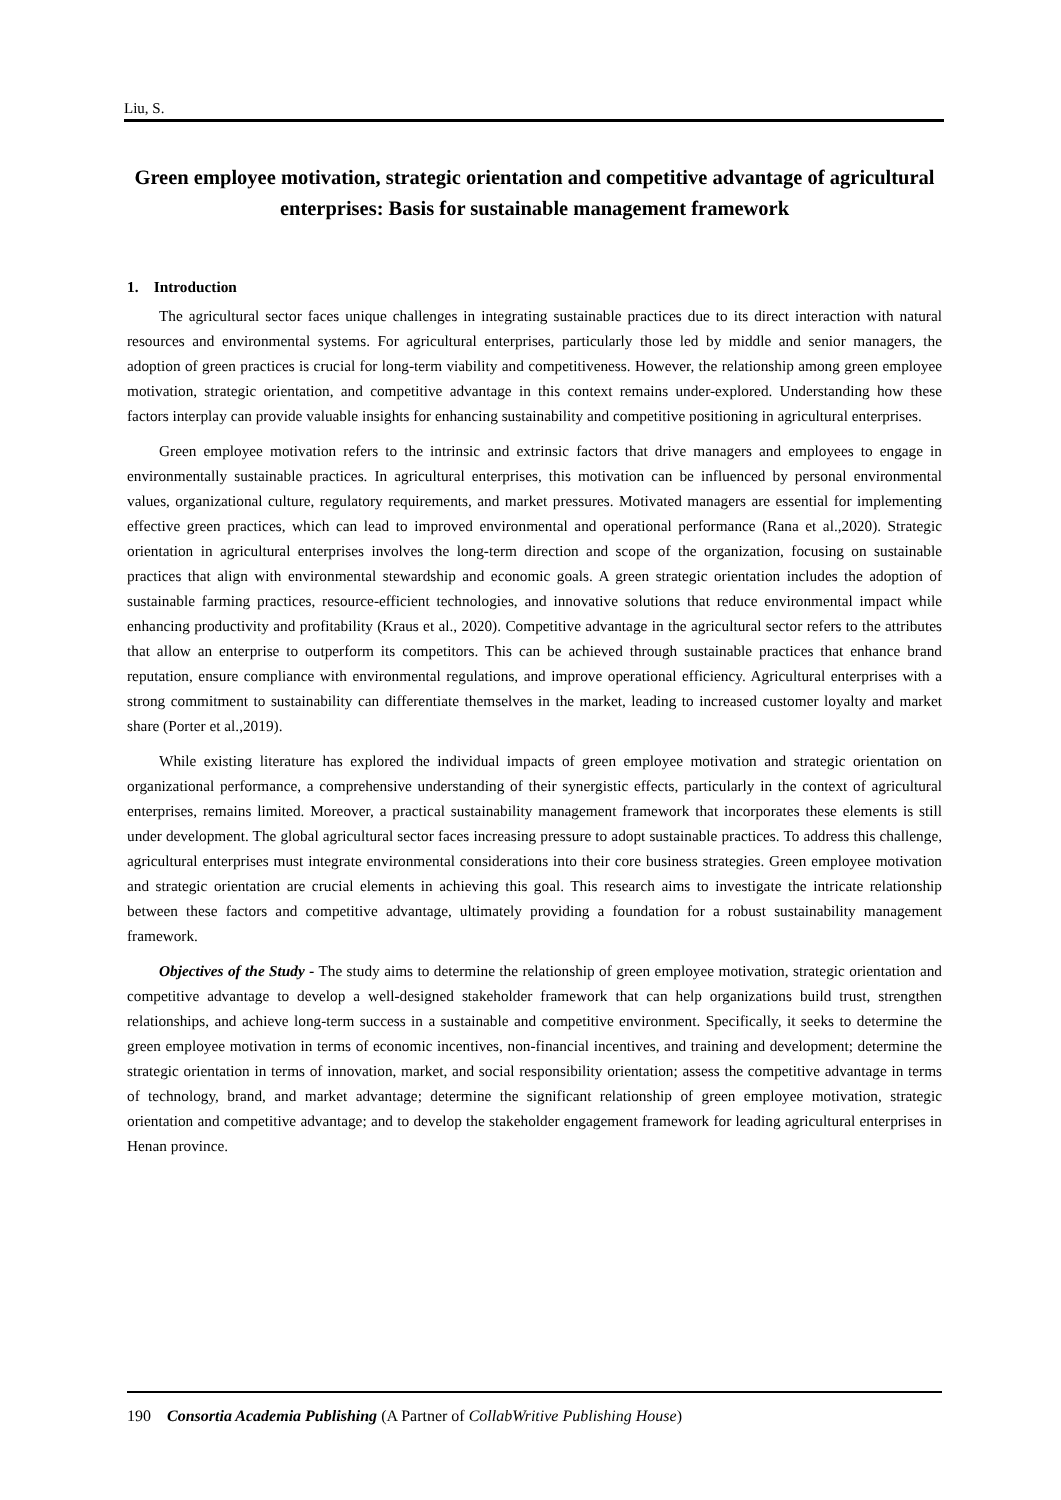Liu, S.
Green employee motivation, strategic orientation and competitive advantage of agricultural enterprises: Basis for sustainable management framework
1. Introduction
The agricultural sector faces unique challenges in integrating sustainable practices due to its direct interaction with natural resources and environmental systems. For agricultural enterprises, particularly those led by middle and senior managers, the adoption of green practices is crucial for long-term viability and competitiveness. However, the relationship among green employee motivation, strategic orientation, and competitive advantage in this context remains under-explored. Understanding how these factors interplay can provide valuable insights for enhancing sustainability and competitive positioning in agricultural enterprises.
Green employee motivation refers to the intrinsic and extrinsic factors that drive managers and employees to engage in environmentally sustainable practices. In agricultural enterprises, this motivation can be influenced by personal environmental values, organizational culture, regulatory requirements, and market pressures. Motivated managers are essential for implementing effective green practices, which can lead to improved environmental and operational performance (Rana et al.,2020). Strategic orientation in agricultural enterprises involves the long-term direction and scope of the organization, focusing on sustainable practices that align with environmental stewardship and economic goals. A green strategic orientation includes the adoption of sustainable farming practices, resource-efficient technologies, and innovative solutions that reduce environmental impact while enhancing productivity and profitability (Kraus et al., 2020). Competitive advantage in the agricultural sector refers to the attributes that allow an enterprise to outperform its competitors. This can be achieved through sustainable practices that enhance brand reputation, ensure compliance with environmental regulations, and improve operational efficiency. Agricultural enterprises with a strong commitment to sustainability can differentiate themselves in the market, leading to increased customer loyalty and market share (Porter et al.,2019).
While existing literature has explored the individual impacts of green employee motivation and strategic orientation on organizational performance, a comprehensive understanding of their synergistic effects, particularly in the context of agricultural enterprises, remains limited. Moreover, a practical sustainability management framework that incorporates these elements is still under development. The global agricultural sector faces increasing pressure to adopt sustainable practices. To address this challenge, agricultural enterprises must integrate environmental considerations into their core business strategies. Green employee motivation and strategic orientation are crucial elements in achieving this goal. This research aims to investigate the intricate relationship between these factors and competitive advantage, ultimately providing a foundation for a robust sustainability management framework.
Objectives of the Study - The study aims to determine the relationship of green employee motivation, strategic orientation and competitive advantage to develop a well-designed stakeholder framework that can help organizations build trust, strengthen relationships, and achieve long-term success in a sustainable and competitive environment. Specifically, it seeks to determine the green employee motivation in terms of economic incentives, non-financial incentives, and training and development; determine the strategic orientation in terms of innovation, market, and social responsibility orientation; assess the competitive advantage in terms of technology, brand, and market advantage; determine the significant relationship of green employee motivation, strategic orientation and competitive advantage; and to develop the stakeholder engagement framework for leading agricultural enterprises in Henan province.
190 Consortia Academia Publishing (A Partner of CollabWritive Publishing House)